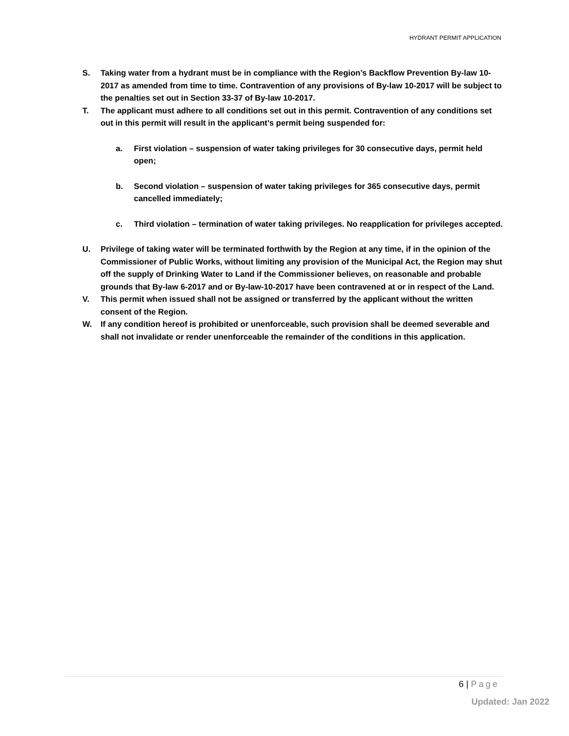HYDRANT PERMIT APPLICATION
S. Taking water from a hydrant must be in compliance with the Region’s Backflow Prevention By-law 10-2017 as amended from time to time. Contravention of any provisions of By-law 10-2017 will be subject to the penalties set out in Section 33-37 of By-law 10-2017.
T. The applicant must adhere to all conditions set out in this permit. Contravention of any conditions set out in this permit will result in the applicant’s permit being suspended for:
a. First violation – suspension of water taking privileges for 30 consecutive days, permit held open;
b. Second violation – suspension of water taking privileges for 365 consecutive days, permit cancelled immediately;
c. Third violation – termination of water taking privileges. No reapplication for privileges accepted.
U. Privilege of taking water will be terminated forthwith by the Region at any time, if in the opinion of the Commissioner of Public Works, without limiting any provision of the Municipal Act, the Region may shut off the supply of Drinking Water to Land if the Commissioner believes, on reasonable and probable grounds that By-law 6-2017 and or By-law-10-2017 have been contravened at or in respect of the Land.
V. This permit when issued shall not be assigned or transferred by the applicant without the written consent of the Region.
W. If any condition hereof is prohibited or unenforceable, such provision shall be deemed severable and shall not invalidate or render unenforceable the remainder of the conditions in this application.
6 | Page
Updated: Jan 2022